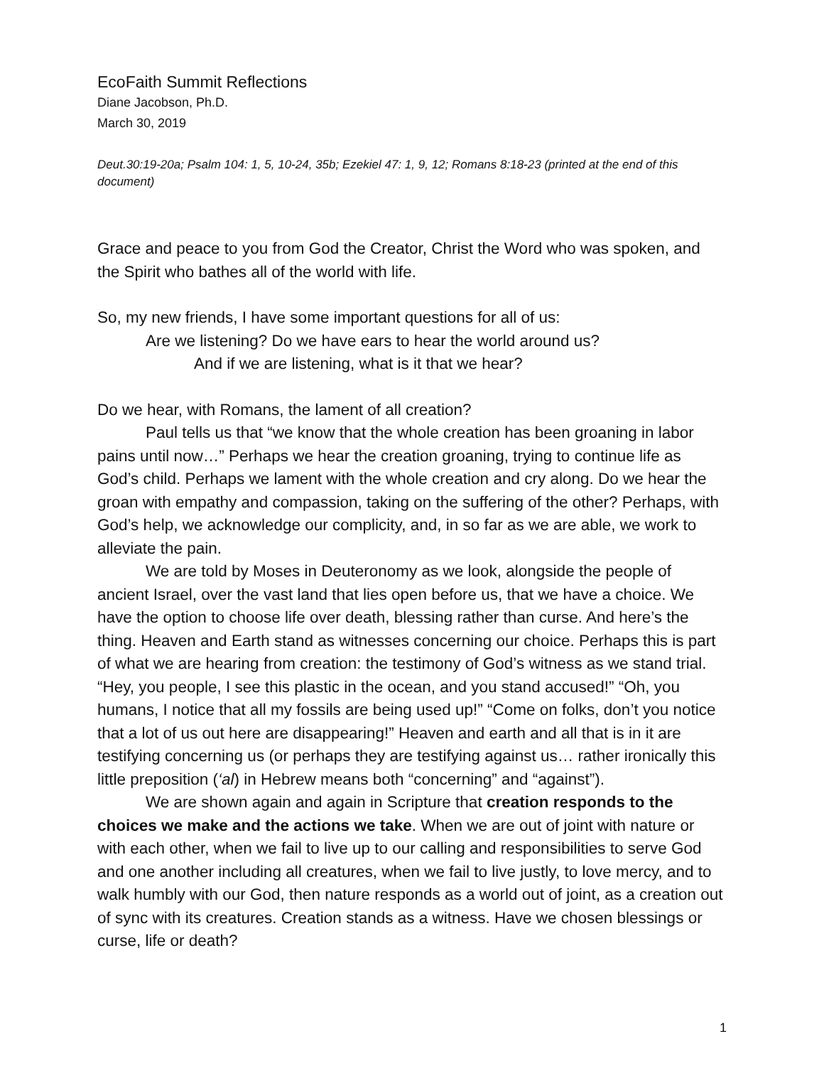EcoFaith Summit Reflections
Diane Jacobson, Ph.D.
March 30, 2019
Deut.30:19-20a; Psalm 104: 1, 5, 10-24, 35b; Ezekiel 47: 1, 9, 12; Romans 8:18-23 (printed at the end of this document)
Grace and peace to you from God the Creator, Christ the Word who was spoken, and the Spirit who bathes all of the world with life.
So, my new friends, I have some important questions for all of us:
Are we listening? Do we have ears to hear the world around us?
And if we are listening, what is it that we hear?
Do we hear, with Romans, the lament of all creation?
Paul tells us that “we know that the whole creation has been groaning in labor pains until now…” Perhaps we hear the creation groaning, trying to continue life as God’s child. Perhaps we lament with the whole creation and cry along. Do we hear the groan with empathy and compassion, taking on the suffering of the other? Perhaps, with God’s help, we acknowledge our complicity, and, in so far as we are able, we work to alleviate the pain.
We are told by Moses in Deuteronomy as we look, alongside the people of ancient Israel, over the vast land that lies open before us, that we have a choice. We have the option to choose life over death, blessing rather than curse. And here’s the thing. Heaven and Earth stand as witnesses concerning our choice. Perhaps this is part of what we are hearing from creation: the testimony of God’s witness as we stand trial. “Hey, you people, I see this plastic in the ocean, and you stand accused!” “Oh, you humans, I notice that all my fossils are being used up!” “Come on folks, don’t you notice that a lot of us out here are disappearing!” Heaven and earth and all that is in it are testifying concerning us (or perhaps they are testifying against us… rather ironically this little preposition (‘al) in Hebrew means both “concerning” and “against”).
We are shown again and again in Scripture that creation responds to the choices we make and the actions we take. When we are out of joint with nature or with each other, when we fail to live up to our calling and responsibilities to serve God and one another including all creatures, when we fail to live justly, to love mercy, and to walk humbly with our God, then nature responds as a world out of joint, as a creation out of sync with its creatures. Creation stands as a witness. Have we chosen blessings or curse, life or death?
1